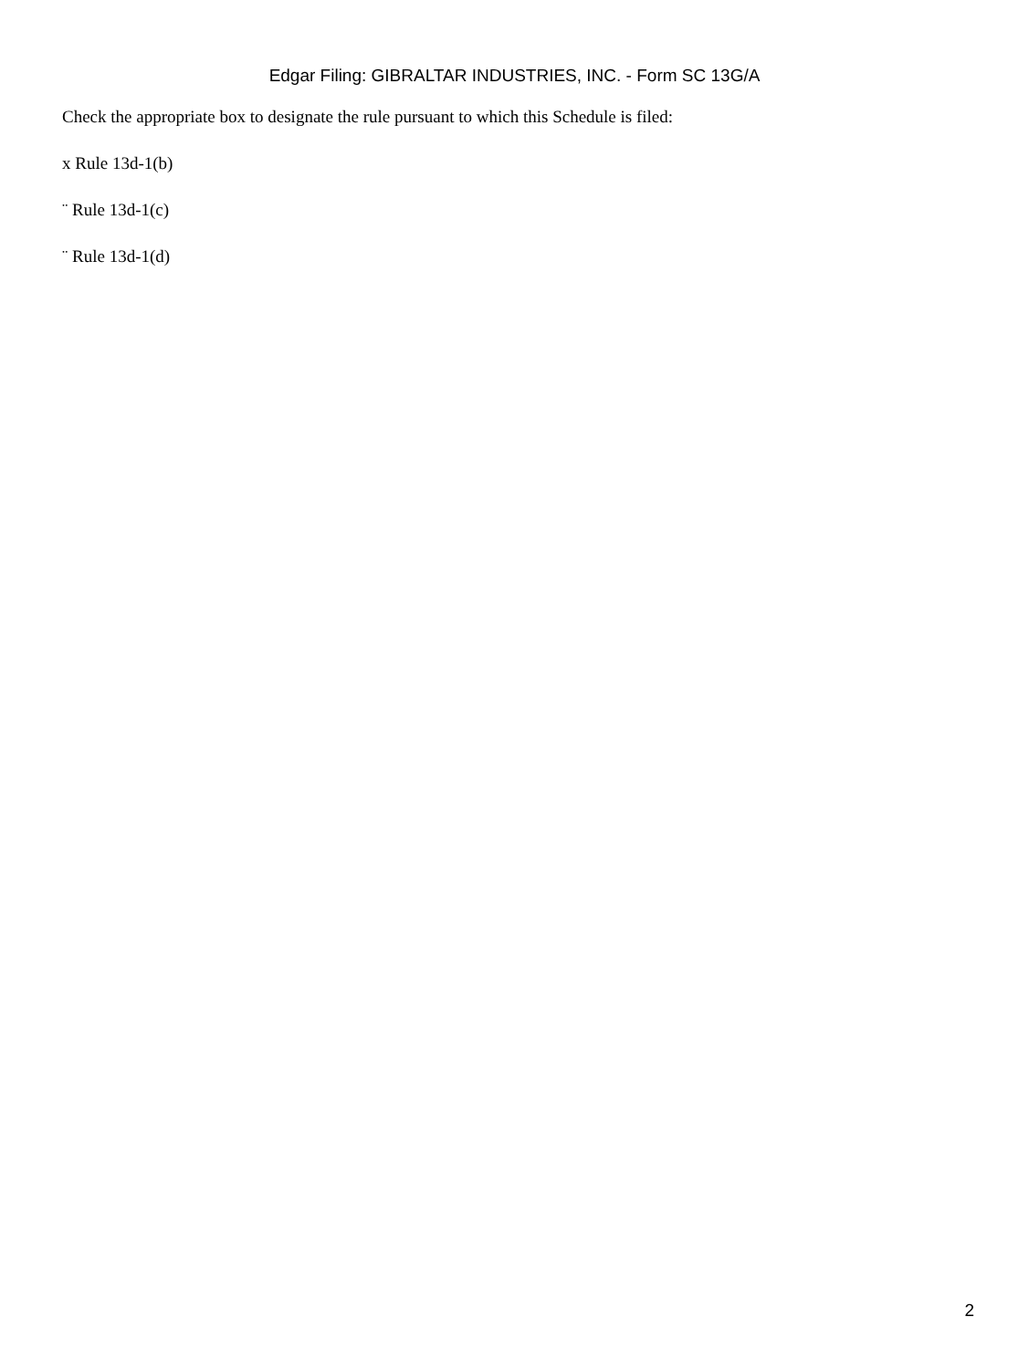Edgar Filing: GIBRALTAR INDUSTRIES, INC. - Form SC 13G/A
Check the appropriate box to designate the rule pursuant to which this Schedule is filed:
x Rule 13d-1(b)
¨ Rule 13d-1(c)
¨ Rule 13d-1(d)
2